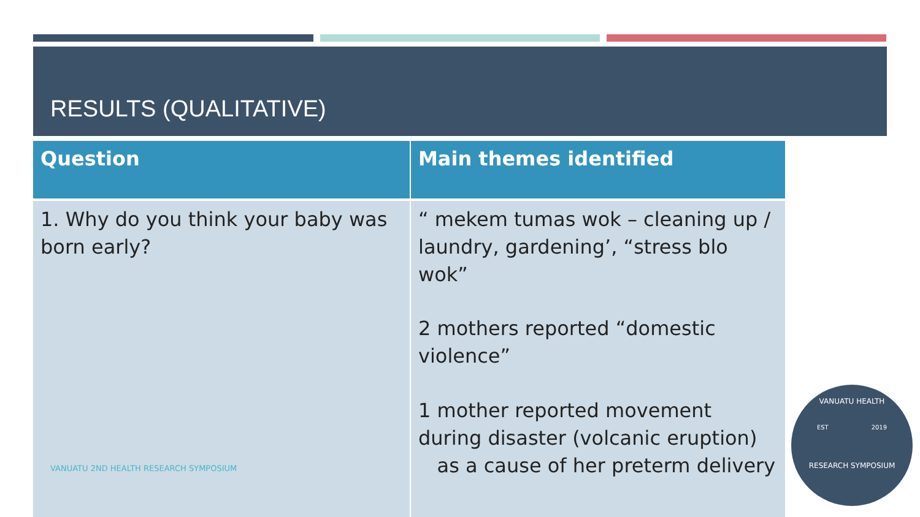RESULTS (QUALITATIVE)
| Question | Main themes identified |
| --- | --- |
| 1. Why do you think your baby was born early? VANUATU 2ND HEALTH RESEARCH SYMPOSIUM | “ mekem tumas wok – cleaning up / laundry, gardening’, “stress blo wok” 2 mothers reported “domestic violence” 1 mother reported movement during disaster (volcanic eruption) as a cause of her preterm delivery |
VANUATU HEALTH
EST 2019
RESEARCH SYMPOSIUM